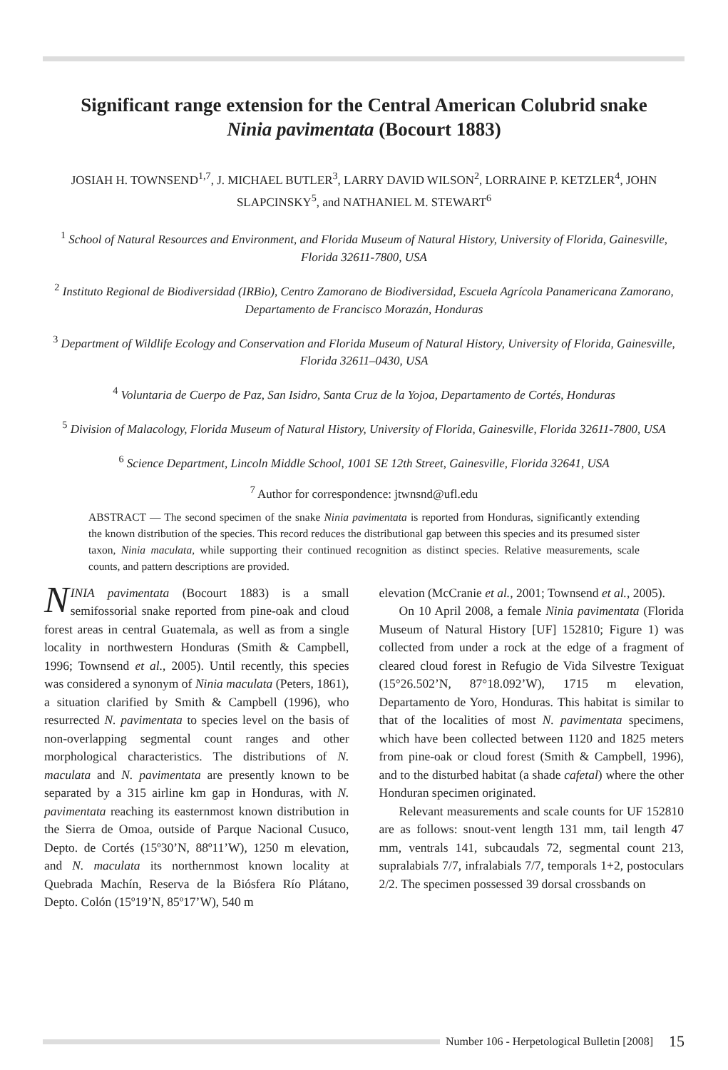Significant range extension for the Central American Colubrid snake
Ninia pavimentata (Bocourt 1883)
JOSIAH H. TOWNSEND<sup>1,7</sup>, J. MICHAEL BUTLER<sup>3</sup>, LARRY DAVID WILSON<sup>2</sup>, LORRAINE P. KETZLER<sup>4</sup>, JOHN SLAPCINSKY<sup>5</sup>, and NATHANIEL M. STEWART<sup>6</sup>
<sup>1</sup> School of Natural Resources and Environment, and Florida Museum of Natural History, University of Florida, Gainesville, Florida 32611-7800, USA
<sup>2</sup> Instituto Regional de Biodiversidad (IRBio), Centro Zamorano de Biodiversidad, Escuela Agrícola Panamericana Zamorano, Departamento de Francisco Morazán, Honduras
<sup>3</sup> Department of Wildlife Ecology and Conservation and Florida Museum of Natural History, University of Florida, Gainesville, Florida 32611–0430, USA
<sup>4</sup> Voluntaria de Cuerpo de Paz, San Isidro, Santa Cruz de la Yojoa, Departamento de Cortés, Honduras
<sup>5</sup> Division of Malacology, Florida Museum of Natural History, University of Florida, Gainesville, Florida 32611-7800, USA
<sup>6</sup> Science Department, Lincoln Middle School, 1001 SE 12th Street, Gainesville, Florida 32641, USA
<sup>7</sup> Author for correspondence: jtwnsnd@ufl.edu
ABSTRACT — The second specimen of the snake Ninia pavimentata is reported from Honduras, significantly extending the known distribution of the species. This record reduces the distributional gap between this species and its presumed sister taxon, Ninia maculata, while supporting their continued recognition as distinct species. Relative measurements, scale counts, and pattern descriptions are provided.
NINIA pavimentata (Bocourt 1883) is a small semifossorial snake reported from pine-oak and cloud forest areas in central Guatemala, as well as from a single locality in northwestern Honduras (Smith & Campbell, 1996; Townsend et al., 2005). Until recently, this species was considered a synonym of Ninia maculata (Peters, 1861), a situation clarified by Smith & Campbell (1996), who resurrected N. pavimentata to species level on the basis of non-overlapping segmental count ranges and other morphological characteristics. The distributions of N. maculata and N. pavimentata are presently known to be separated by a 315 airline km gap in Honduras, with N. pavimentata reaching its easternmost known distribution in the Sierra de Omoa, outside of Parque Nacional Cusuco, Depto. de Cortés (15º30’N, 88º11’W), 1250 m elevation, and N. maculata its northernmost known locality at Quebrada Machín, Reserva de la Biósfera Río Plátano, Depto. Colón (15º19’N, 85º17’W), 540 m
elevation (McCranie et al., 2001; Townsend et al., 2005).
On 10 April 2008, a female Ninia pavimentata (Florida Museum of Natural History [UF] 152810; Figure 1) was collected from under a rock at the edge of a fragment of cleared cloud forest in Refugio de Vida Silvestre Texiguat (15°26.502’N, 87°18.092’W), 1715 m elevation, Departamento de Yoro, Honduras. This habitat is similar to that of the localities of most N. pavimentata specimens, which have been collected between 1120 and 1825 meters from pine-oak or cloud forest (Smith & Campbell, 1996), and to the disturbed habitat (a shade cafetal) where the other Honduran specimen originated.
Relevant measurements and scale counts for UF 152810 are as follows: snout-vent length 131 mm, tail length 47 mm, ventrals 141, subcaudals 72, segmental count 213, supralabials 7/7, infralabials 7/7, temporals 1+2, postoculars 2/2. The specimen possessed 39 dorsal crossbands on
Number 106 - Herpetological Bulletin [2008] 15